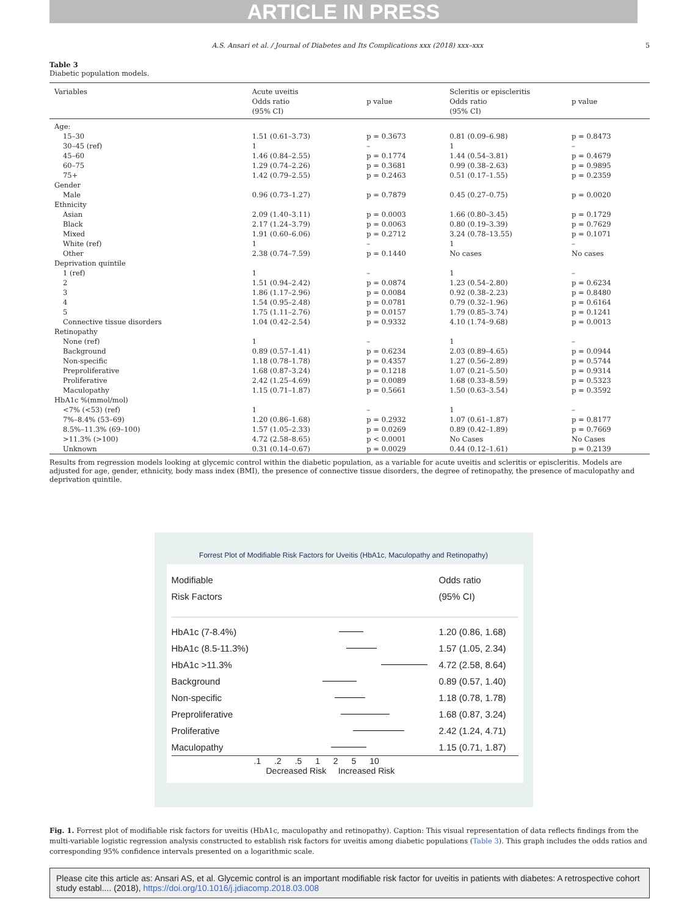ARTICLE IN PRESS
A.S. Ansari et al. / Journal of Diabetes and Its Complications xxx (2018) xxx–xxx 5
Table 3
Diabetic population models.
| Variables | Acute uveitis | | Scleritis or episcleritis | |
| --- | --- | --- | --- | --- |
| | Odds ratio (95% CI) | p value | Odds ratio (95% CI) | p value |
| Age: | | | | |
| 15–30 | 1.51 (0.61–3.73) | p = 0.3673 | 0.81 (0.09–6.98) | p = 0.8473 |
| 30–45 (ref) | 1 | – | 1 | – |
| 45–60 | 1.46 (0.84–2.55) | p = 0.1774 | 1.44 (0.54–3.81) | p = 0.4679 |
| 60–75 | 1.29 (0.74–2.26) | p = 0.3681 | 0.99 (0.38–2.63) | p = 0.9895 |
| 75+ | 1.42 (0.79–2.55) | p = 0.2463 | 0.51 (0.17–1.55) | p = 0.2359 |
| Gender | | | | |
| Male | 0.96 (0.73–1.27) | p = 0.7879 | 0.45 (0.27–0.75) | p = 0.0020 |
| Ethnicity | | | | |
| Asian | 2.09 (1.40–3.11) | p = 0.0003 | 1.66 (0.80–3.45) | p = 0.1729 |
| Black | 2.17 (1.24–3.79) | p = 0.0063 | 0.80 (0.19–3.39) | p = 0.7629 |
| Mixed | 1.91 (0.60–6.06) | p = 0.2712 | 3.24 (0.78–13.55) | p = 0.1071 |
| White (ref) | 1 | – | 1 | – |
| Other | 2.38 (0.74–7.59) | p = 0.1440 | No cases | No cases |
| Deprivation quintile | | | | |
| 1 (ref) | 1 | – | 1 | – |
| 2 | 1.51 (0.94–2.42) | p = 0.0874 | 1.23 (0.54–2.80) | p = 0.6234 |
| 3 | 1.86 (1.17–2.96) | p = 0.0084 | 0.92 (0.38–2.23) | p = 0.8480 |
| 4 | 1.54 (0.95–2.48) | p = 0.0781 | 0.79 (0.32–1.96) | p = 0.6164 |
| 5 | 1.75 (1.11–2.76) | p = 0.0157 | 1.79 (0.85–3.74) | p = 0.1241 |
| Connective tissue disorders | 1.04 (0.42–2.54) | p = 0.9332 | 4.10 (1.74–9.68) | p = 0.0013 |
| Retinopathy | | | | |
| None (ref) | 1 | – | 1 | – |
| Background | 0.89 (0.57–1.41) | p = 0.6234 | 2.03 (0.89–4.65) | p = 0.0944 |
| Non-specific | 1.18 (0.78–1.78) | p = 0.4357 | 1.27 (0.56–2.89) | p = 0.5744 |
| Preproliferative | 1.68 (0.87–3.24) | p = 0.1218 | 1.07 (0.21–5.50) | p = 0.9314 |
| Proliferative | 2.42 (1.25–4.69) | p = 0.0089 | 1.68 (0.33–8.59) | p = 0.5323 |
| Maculopathy | 1.15 (0.71–1.87) | p = 0.5661 | 1.50 (0.63–3.54) | p = 0.3592 |
| HbA1c %(mmol/mol) | | | | |
| <7% (<53) (ref) | 1 | – | 1 | – |
| 7%–8.4% (53–69) | 1.20 (0.86–1.68) | p = 0.2932 | 1.07 (0.61–1.87) | p = 0.8177 |
| 8.5%–11.3% (69–100) | 1.57 (1.05–2.33) | p = 0.0269 | 0.89 (0.42–1.89) | p = 0.7669 |
| >11.3% (>100) | 4.72 (2.58–8.65) | p < 0.0001 | No Cases | No Cases |
| Unknown | 0.31 (0.14–0.67) | p = 0.0029 | 0.44 (0.12–1.61) | p = 0.2139 |
Results from regression models looking at glycemic control within the diabetic population, as a variable for acute uveitis and scleritis or episcleritis. Models are adjusted for age, gender, ethnicity, body mass index (BMI), the presence of connective tissue disorders, the degree of retinopathy, the presence of maculopathy and deprivation quintile.
Forrest Plot of Modifiable Risk Factors for Uveitis (HbA1c, Maculopathy and Retinopathy)
Modifiable
Risk Factors
Odds ratio
(95% CI)
HbA1c (7-8.4%)
1.20 (0.86, 1.68)
HbA1c (8.5-11.3%)
1.57 (1.05, 2.34)
HbA1c >11.3%
4.72 (2.58, 8.64)
Background
0.89 (0.57, 1.40)
Non-specific
1.18 (0.78, 1.78)
Preproliferative
1.68 (0.87, 3.24)
Proliferative
2.42 (1.24, 4.71)
Maculopathy
1.15 (0.71, 1.87)
.1 .2 .5 1 2 5 10
Decreased Risk Increased Risk
Fig. 1. Forrest plot of modifiable risk factors for uveitis (HbA1c, maculopathy and retinopathy). Caption: This visual representation of data reflects findings from the multi-variable logistic regression analysis constructed to establish risk factors for uveitis among diabetic populations (Table 3). This graph includes the odds ratios and corresponding 95% confidence intervals presented on a logarithmic scale.
Please cite this article as: Ansari AS, et al. Glycemic control is an important modifiable risk factor for uveitis in patients with diabetes: A retrospective cohort study establ.... (2018), https://doi.org/10.1016/j.jdiacomp.2018.03.008